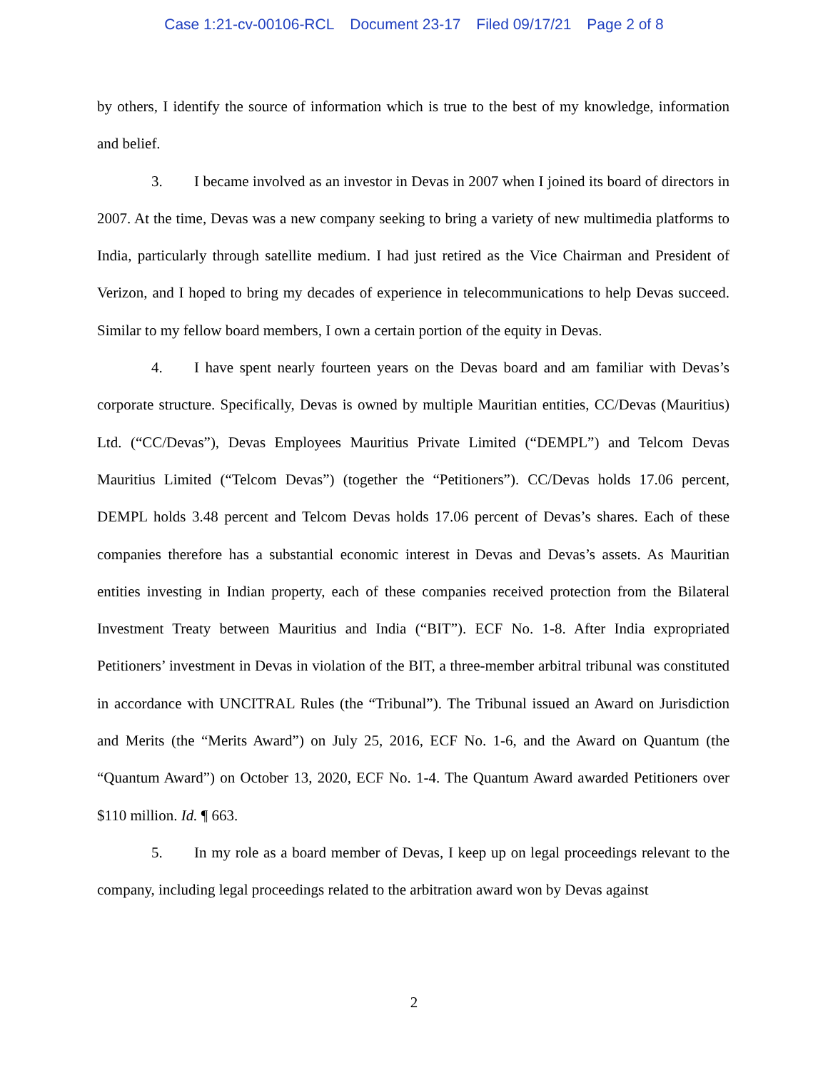Case 1:21-cv-00106-RCL Document 23-17 Filed 09/17/21 Page 2 of 8
by others, I identify the source of information which is true to the best of my knowledge, information and belief.
3. I became involved as an investor in Devas in 2007 when I joined its board of directors in 2007. At the time, Devas was a new company seeking to bring a variety of new multimedia platforms to India, particularly through satellite medium. I had just retired as the Vice Chairman and President of Verizon, and I hoped to bring my decades of experience in telecommunications to help Devas succeed. Similar to my fellow board members, I own a certain portion of the equity in Devas.
4. I have spent nearly fourteen years on the Devas board and am familiar with Devas’s corporate structure. Specifically, Devas is owned by multiple Mauritian entities, CC/Devas (Mauritius) Ltd. (“CC/Devas”), Devas Employees Mauritius Private Limited (“DEMPL”) and Telcom Devas Mauritius Limited (“Telcom Devas”) (together the “Petitioners”). CC/Devas holds 17.06 percent, DEMPL holds 3.48 percent and Telcom Devas holds 17.06 percent of Devas’s shares. Each of these companies therefore has a substantial economic interest in Devas and Devas’s assets. As Mauritian entities investing in Indian property, each of these companies received protection from the Bilateral Investment Treaty between Mauritius and India (“BIT”). ECF No. 1-8. After India expropriated Petitioners’ investment in Devas in violation of the BIT, a three-member arbitral tribunal was constituted in accordance with UNCITRAL Rules (the “Tribunal”). The Tribunal issued an Award on Jurisdiction and Merits (the “Merits Award”) on July 25, 2016, ECF No. 1-6, and the Award on Quantum (the “Quantum Award”) on October 13, 2020, ECF No. 1-4. The Quantum Award awarded Petitioners over $110 million. Id. ¶ 663.
5. In my role as a board member of Devas, I keep up on legal proceedings relevant to the company, including legal proceedings related to the arbitration award won by Devas against
2